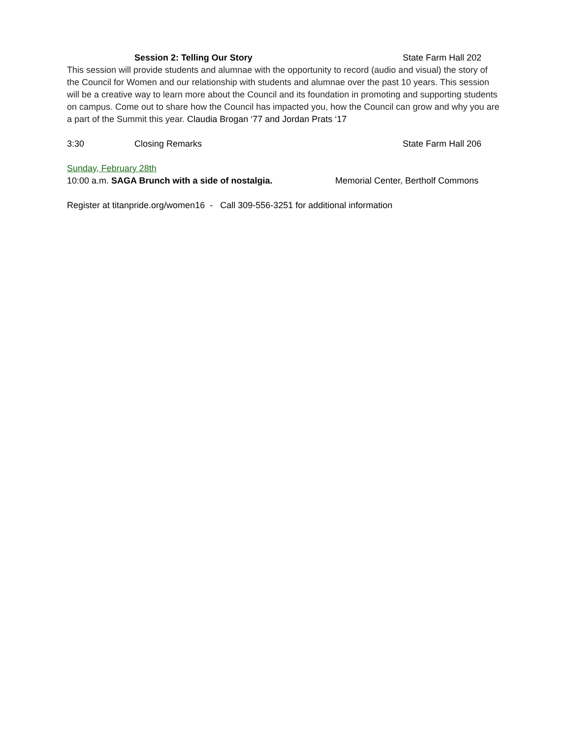Session 2: Telling Our Story State Farm Hall 202
This session will provide students and alumnae with the opportunity to record (audio and visual) the story of the Council for Women and our relationship with students and alumnae over the past 10 years. This session will be a creative way to learn more about the Council and its foundation in promoting and supporting students on campus. Come out to share how the Council has impacted you, how the Council can grow and why you are a part of the Summit this year. Claudia Brogan ‘77 and Jordan Prats ‘17
3:30 Closing Remarks State Farm Hall 206
Sunday, February 28th
10:00 a.m. SAGA Brunch with a side of nostalgia. Memorial Center, Bertholf Commons
Register at titanpride.org/women16 - Call 309-556-3251 for additional information